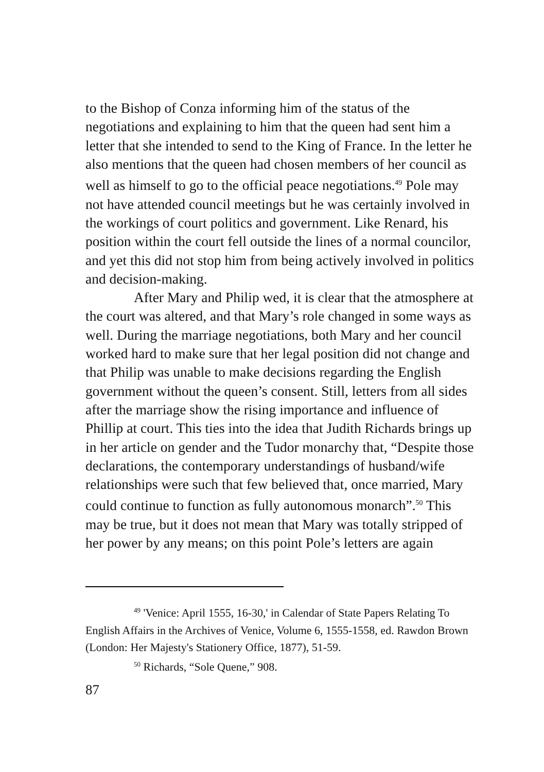to the Bishop of Conza informing him of the status of the negotiations and explaining to him that the queen had sent him a letter that she intended to send to the King of France. In the letter he also mentions that the queen had chosen members of her council as well as himself to go to the official peace negotiations.<sup>49</sup> Pole may not have attended council meetings but he was certainly involved in the workings of court politics and government. Like Renard, his position within the court fell outside the lines of a normal councilor, and yet this did not stop him from being actively involved in politics and decision-making.
After Mary and Philip wed, it is clear that the atmosphere at the court was altered, and that Mary’s role changed in some ways as well. During the marriage negotiations, both Mary and her council worked hard to make sure that her legal position did not change and that Philip was unable to make decisions regarding the English government without the queen’s consent. Still, letters from all sides after the marriage show the rising importance and influence of Phillip at court. This ties into the idea that Judith Richards brings up in her article on gender and the Tudor monarchy that, “Despite those declarations, the contemporary understandings of husband/wife relationships were such that few believed that, once married, Mary could continue to function as fully autonomous monarch”.<sup>50</sup> This may be true, but it does not mean that Mary was totally stripped of her power by any means; on this point Pole’s letters are again
<sup>49</sup> 'Venice: April 1555, 16-30,' in Calendar of State Papers Relating To English Affairs in the Archives of Venice, Volume 6, 1555-1558, ed. Rawdon Brown (London: Her Majesty's Stationery Office, 1877), 51-59.
<sup>50</sup> Richards, “Sole Quene,” 908.
87